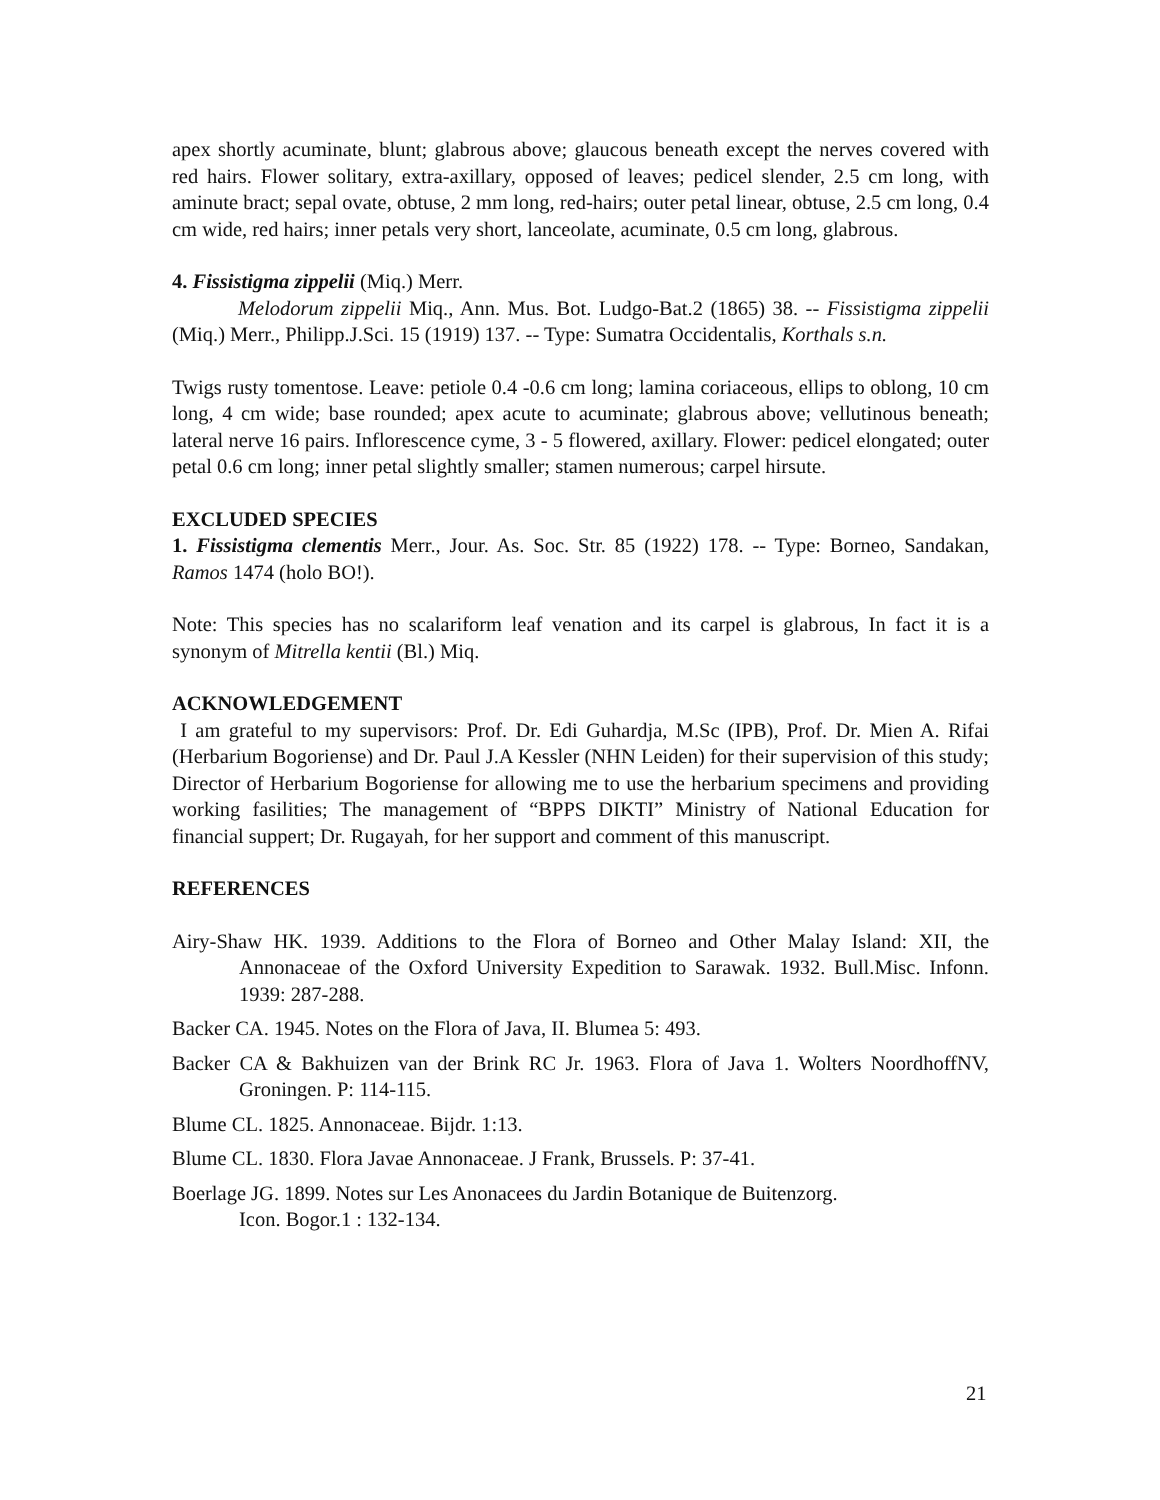apex shortly acuminate, blunt; glabrous above; glaucous beneath except the nerves covered with red hairs. Flower solitary, extra-axillary, opposed of leaves; pedicel slender, 2.5 cm long, with aminute bract; sepal ovate, obtuse, 2 mm long, red-hairs; outer petal linear, obtuse, 2.5 cm long, 0.4 cm wide, red hairs; inner petals very short, lanceolate, acuminate, 0.5 cm long, glabrous.
4. Fissistigma zippelii (Miq.) Merr.
Melodorum zippelii Miq., Ann. Mus. Bot. Ludgo-Bat.2 (1865) 38. -- Fissistigma zippelii (Miq.) Merr., Philipp.J.Sci. 15 (1919) 137. -- Type: Sumatra Occidentalis, Korthals s.n.
Twigs rusty tomentose. Leave: petiole 0.4 -0.6 cm long; lamina coriaceous, ellips to oblong, 10 cm long, 4 cm wide; base rounded; apex acute to acuminate; glabrous above; vellutinous beneath; lateral nerve 16 pairs. Inflorescence cyme, 3 - 5 flowered, axillary. Flower: pedicel elongated; outer petal 0.6 cm long; inner petal slightly smaller; stamen numerous; carpel hirsute.
EXCLUDED SPECIES
1. Fissistigma clementis Merr., Jour. As. Soc. Str. 85 (1922) 178. -- Type: Borneo, Sandakan, Ramos 1474 (holo BO!).
Note: This species has no scalariform leaf venation and its carpel is glabrous, In fact it is a synonym of Mitrella kentii (Bl.) Miq.
ACKNOWLEDGEMENT
I am grateful to my supervisors: Prof. Dr. Edi Guhardja, M.Sc (IPB), Prof. Dr. Mien A. Rifai (Herbarium Bogoriense) and Dr. Paul J.A Kessler (NHN Leiden) for their supervision of this study; Director of Herbarium Bogoriense for allowing me to use the herbarium specimens and providing working fasilities; The management of “BPPS DIKTI” Ministry of National Education for financial suppert; Dr. Rugayah, for her support and comment of this manuscript.
REFERENCES
Airy-Shaw HK. 1939. Additions to the Flora of Borneo and Other Malay Island: XII, the Annonaceae of the Oxford University Expedition to Sarawak. 1932. Bull.Misc. Infonn. 1939: 287-288.
Backer CA. 1945. Notes on the Flora of Java, II. Blumea 5: 493.
Backer CA & Bakhuizen van der Brink RC Jr. 1963. Flora of Java 1. Wolters NoordhoffNV, Groningen. P: 114-115.
Blume CL. 1825. Annonaceae. Bijdr. 1:13.
Blume CL. 1830. Flora Javae Annonaceae. J Frank, Brussels. P: 37-41.
Boerlage JG. 1899. Notes sur Les Anonacees du Jardin Botanique de Buitenzorg.
Icon. Bogor.1 : 132-134.
21